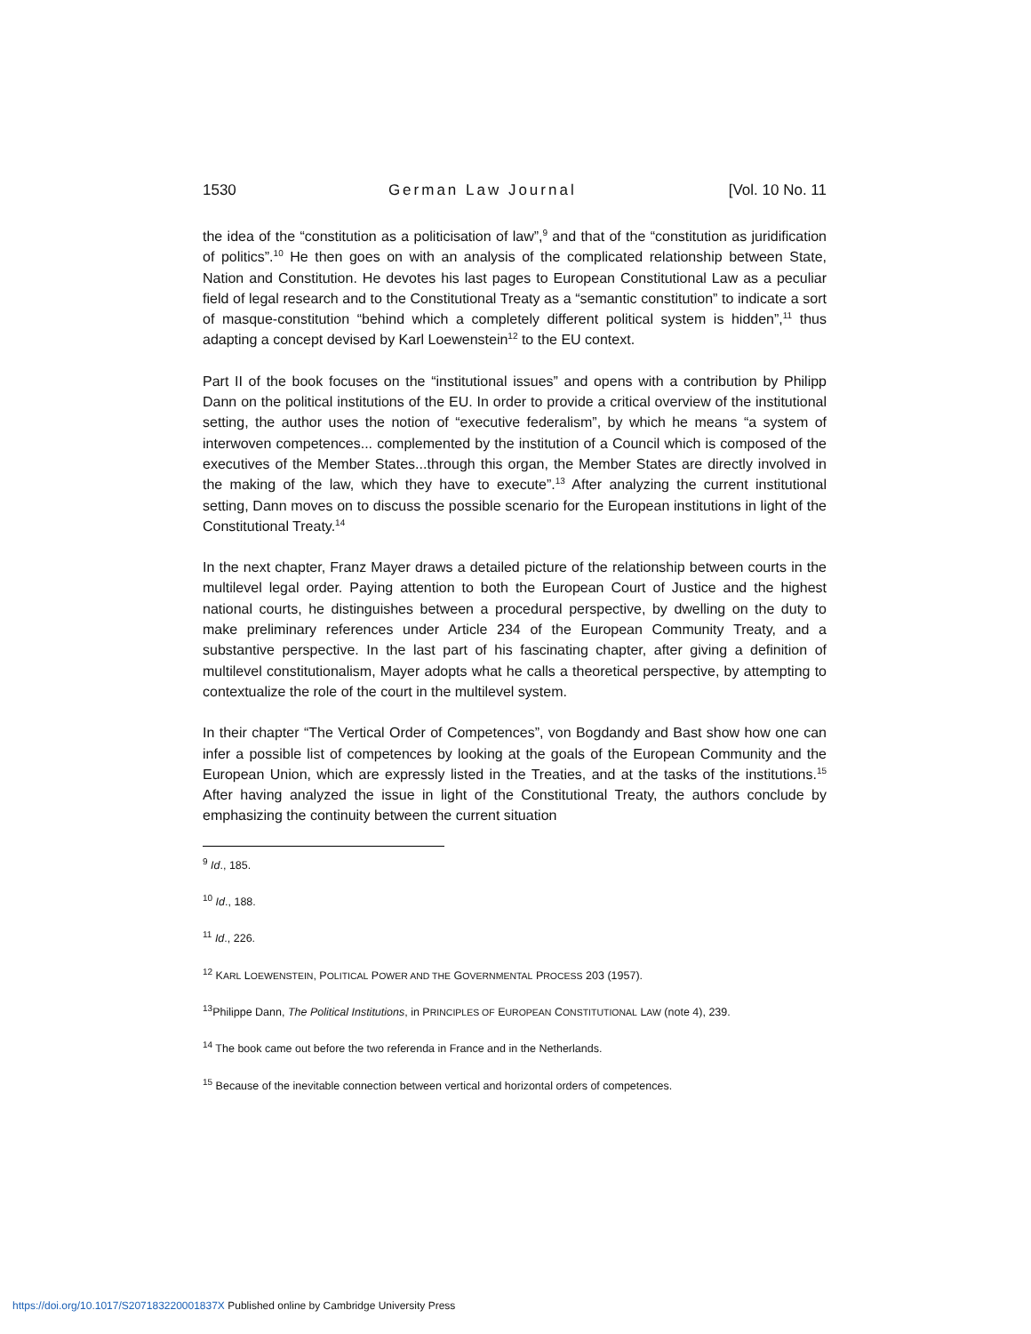1530 German Law Journal [Vol. 10 No. 11
the idea of the “constitution as a politicisation of law”,<sup>9</sup> and that of the “constitution as juridification of politics”.<sup>10</sup> He then goes on with an analysis of the complicated relationship between State, Nation and Constitution. He devotes his last pages to European Constitutional Law as a peculiar field of legal research and to the Constitutional Treaty as a “semantic constitution” to indicate a sort of masque-constitution “behind which a completely different political system is hidden”,<sup>11</sup> thus adapting a concept devised by Karl Loewenstein<sup>12</sup> to the EU context.
Part II of the book focuses on the “institutional issues” and opens with a contribution by Philipp Dann on the political institutions of the EU. In order to provide a critical overview of the institutional setting, the author uses the notion of “executive federalism”, by which he means “a system of interwoven competences... complemented by the institution of a Council which is composed of the executives of the Member States...through this organ, the Member States are directly involved in the making of the law, which they have to execute”.<sup>13</sup> After analyzing the current institutional setting, Dann moves on to discuss the possible scenario for the European institutions in light of the Constitutional Treaty.<sup>14</sup>
In the next chapter, Franz Mayer draws a detailed picture of the relationship between courts in the multilevel legal order. Paying attention to both the European Court of Justice and the highest national courts, he distinguishes between a procedural perspective, by dwelling on the duty to make preliminary references under Article 234 of the European Community Treaty, and a substantive perspective. In the last part of his fascinating chapter, after giving a definition of multilevel constitutionalism, Mayer adopts what he calls a theoretical perspective, by attempting to contextualize the role of the court in the multilevel system.
In their chapter “The Vertical Order of Competences”, von Bogdandy and Bast show how one can infer a possible list of competences by looking at the goals of the European Community and the European Union, which are expressly listed in the Treaties, and at the tasks of the institutions.<sup>15</sup> After having analyzed the issue in light of the Constitutional Treaty, the authors conclude by emphasizing the continuity between the current situation
<sup>9</sup> Id., 185.
<sup>10</sup> Id., 188.
<sup>11</sup> Id., 226.
<sup>12</sup> KARL LOEWENSTEIN, POLITICAL POWER AND THE GOVERNMENTAL PROCESS 203 (1957).
<sup>13</sup> Philippe Dann, The Political Institutions, in PRINCIPLES OF EUROPEAN CONSTITUTIONAL LAW (note 4), 239.
<sup>14</sup> The book came out before the two referenda in France and in the Netherlands.
<sup>15</sup> Because of the inevitable connection between vertical and horizontal orders of competences.
https://doi.org/10.1017/S207183220001837X Published online by Cambridge University Press